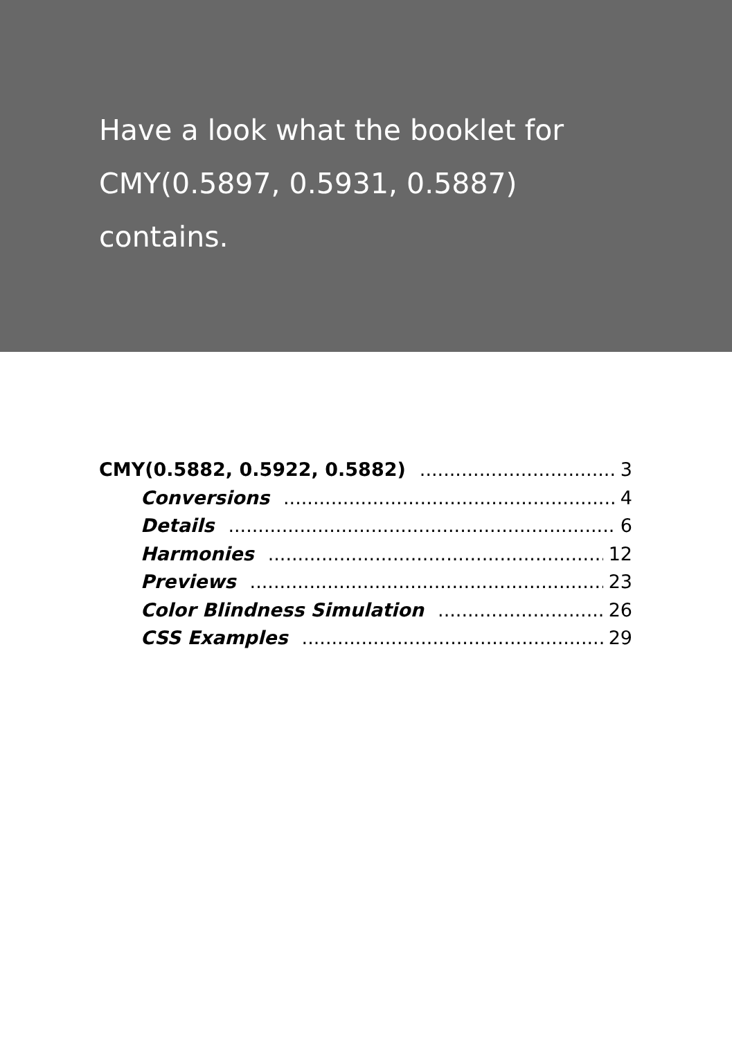Have a look what the booklet for
CMY(0.5897, 0.5931, 0.5887)
contains.
CMY(0.5882, 0.5922, 0.5882) 3
Conversions 4
Details 6
Harmonies 12
Previews 23
Color Blindness Simulation 26
CSS Examples 29